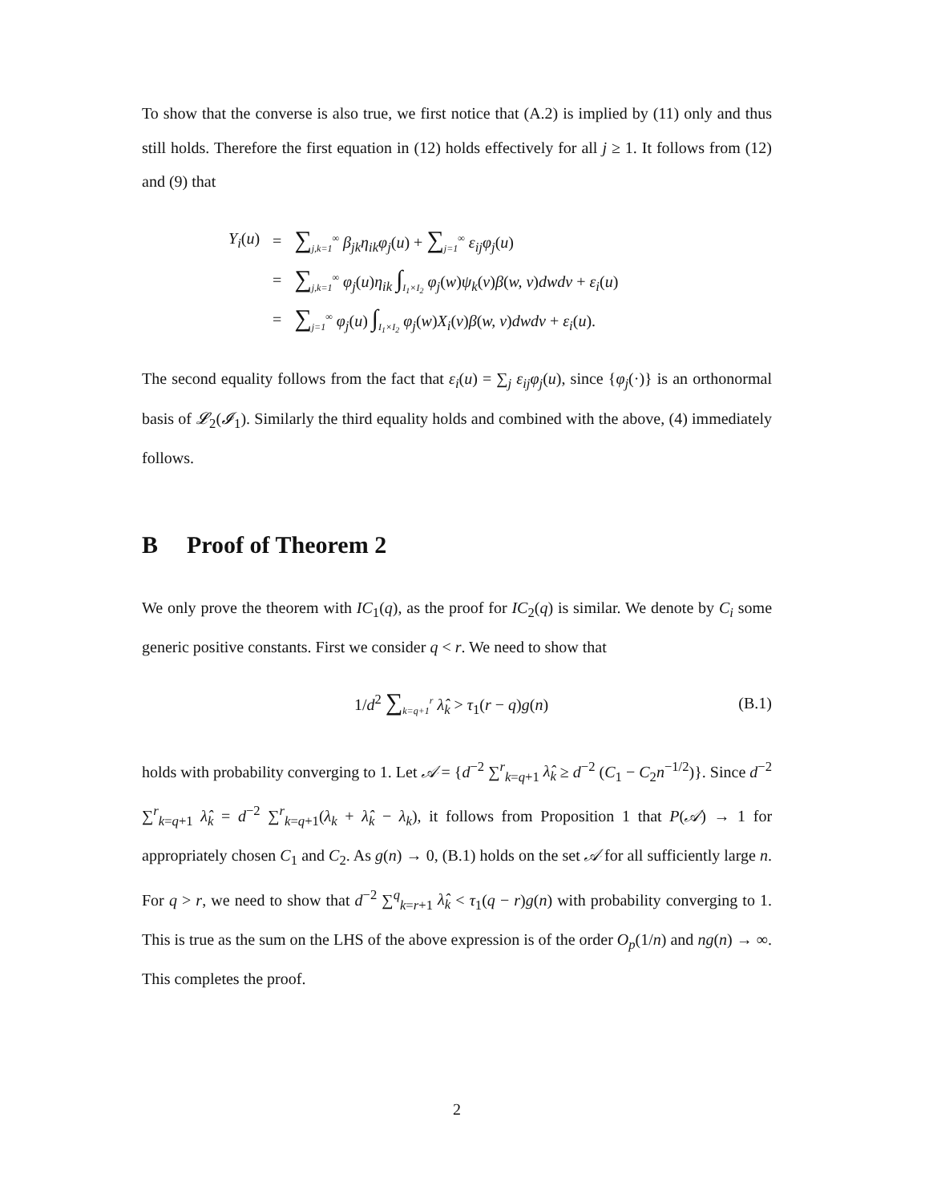To show that the converse is also true, we first notice that (A.2) is implied by (11) only and thus still holds. Therefore the first equation in (12) holds effectively for all j ≥ 1. It follows from (12) and (9) that
| Y<sub>i</sub> ( u ) | = | ∑<sub>j,k=1</sub><sup>∞</sup> β<sub>jk</sub>η<sub>ik</sub>φ<sub>j</sub> ( u ) + ∑<sub>j=1</sub><sup>∞</sup> ε<sub>ij</sub>φ<sub>j</sub> ( u ) |
| | = | ∑<sub>j,k=1</sub><sup>∞</sup> φ<sub>j</sub> ( u ) η<sub>ik</sub> ∫<sub>I<sub>1</sub>×I<sub>2</sub></sub> φ<sub>j</sub> ( w ) ψ<sub>k</sub> ( v ) β ( w, v ) dwdv + ε<sub>i</sub> ( u ) |
| | = | ∑<sub>j=1</sub><sup>∞</sup> φ<sub>j</sub> ( u ) ∫<sub>I<sub>1</sub>×I<sub>2</sub></sub> φ<sub>j</sub> ( w ) X<sub>i</sub> ( v ) β ( w, v ) dwdv + ε<sub>i</sub> ( u ). |
The second equality follows from the fact that ε<sub>i</sub>(u) = ∑<sub>j</sub> ε<sub>ij</sub>φ<sub>j</sub>(u), since {φ<sub>j</sub>(·)} is an orthonormal basis of 𝓛<sub>2</sub>(𝓘<sub>1</sub>). Similarly the third equality holds and combined with the above, (4) immediately follows.
B Proof of Theorem 2
We only prove the theorem with IC<sub>1</sub>(q), as the proof for IC<sub>2</sub>(q) is similar. We denote by C<sub>i</sub> some generic positive constants. First we consider q < r. We need to show that
1/d<sup>2</sup> ∑<sub>k=q+1</sub><sup>r</sup> λ̂<sub>k</sub> > τ<sub>1</sub>(r − q)g(n) (B.1)
holds with probability converging to 1. Let 𝒜 = {d<sup>−2</sup> ∑<sup>r</sup><sub>k=q+1</sub> λ̂<sub>k</sub> ≥ d<sup>−2</sup> (C<sub>1</sub> − C<sub>2</sub>n<sup>−1/2</sup>)}. Since d<sup>−2</sup> ∑<sup>r</sup><sub>k=q+1</sub> λ̂<sub>k</sub> = d<sup>−2</sup> ∑<sup>r</sup><sub>k=q+1</sub>(λ<sub>k</sub> + λ̂<sub>k</sub> − λ<sub>k</sub>), it follows from Proposition 1 that P(𝒜) → 1 for appropriately chosen C<sub>1</sub> and C<sub>2</sub>. As g(n) → 0, (B.1) holds on the set 𝒜 for all sufficiently large n. For q > r, we need to show that d<sup>−2</sup> ∑<sup>q</sup><sub>k=r+1</sub> λ̂<sub>k</sub> < τ<sub>1</sub>(q − r)g(n) with probability converging to 1. This is true as the sum on the LHS of the above expression is of the order O<sub>p</sub>(1/n) and ng(n) → ∞. This completes the proof.
2